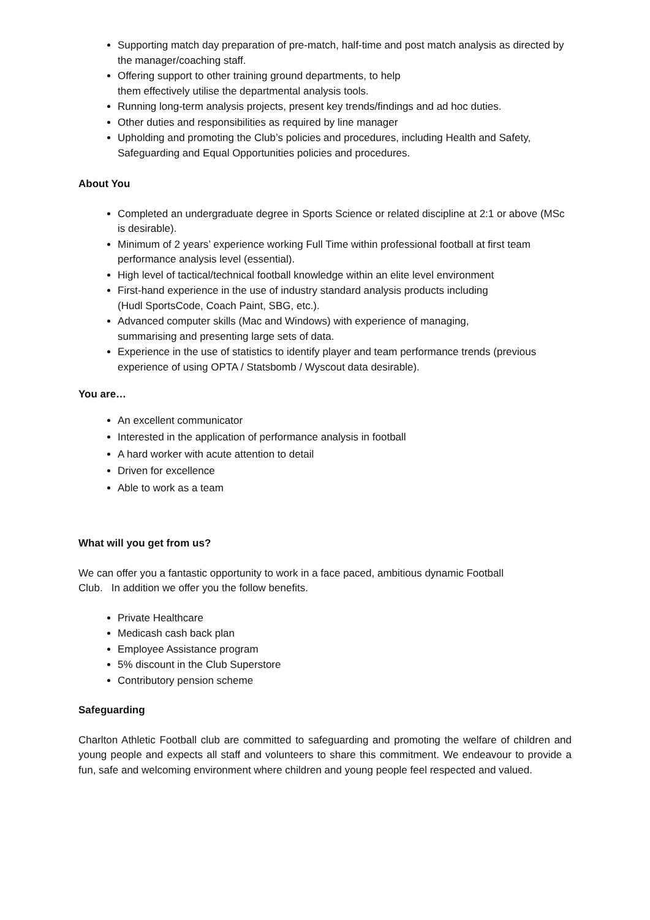Supporting match day preparation of pre-match, half-time and post match analysis as directed by the manager/coaching staff.
Offering support to other training ground departments, to help
them effectively utilise the departmental analysis tools.
Running long-term analysis projects, present key trends/findings and ad hoc duties.
Other duties and responsibilities as required by line manager
Upholding and promoting the Club’s policies and procedures, including Health and Safety, Safeguarding and Equal Opportunities policies and procedures.
About You
Completed an undergraduate degree in Sports Science or related discipline at 2:1 or above (MSc is desirable).
Minimum of 2 years’ experience working Full Time within professional football at first team performance analysis level (essential).
High level of tactical/technical football knowledge within an elite level environment
First-hand experience in the use of industry standard analysis products including
(Hudl SportsCode, Coach Paint, SBG, etc.).
Advanced computer skills (Mac and Windows) with experience of managing,
summarising and presenting large sets of data.
Experience in the use of statistics to identify player and team performance trends (previous experience of using OPTA / Statsbomb / Wyscout data desirable).
You are…
An excellent communicator
Interested in the application of performance analysis in football
A hard worker with acute attention to detail
Driven for excellence
Able to work as a team
What will you get from us?
We can offer you a fantastic opportunity to work in a face paced, ambitious dynamic Football
Club. In addition we offer you the follow benefits.
Private Healthcare
Medicash cash back plan
Employee Assistance program
5% discount in the Club Superstore
Contributory pension scheme
Safeguarding
Charlton Athletic Football club are committed to safeguarding and promoting the welfare of children and young people and expects all staff and volunteers to share this commitment. We endeavour to provide a fun, safe and welcoming environment where children and young people feel respected and valued.